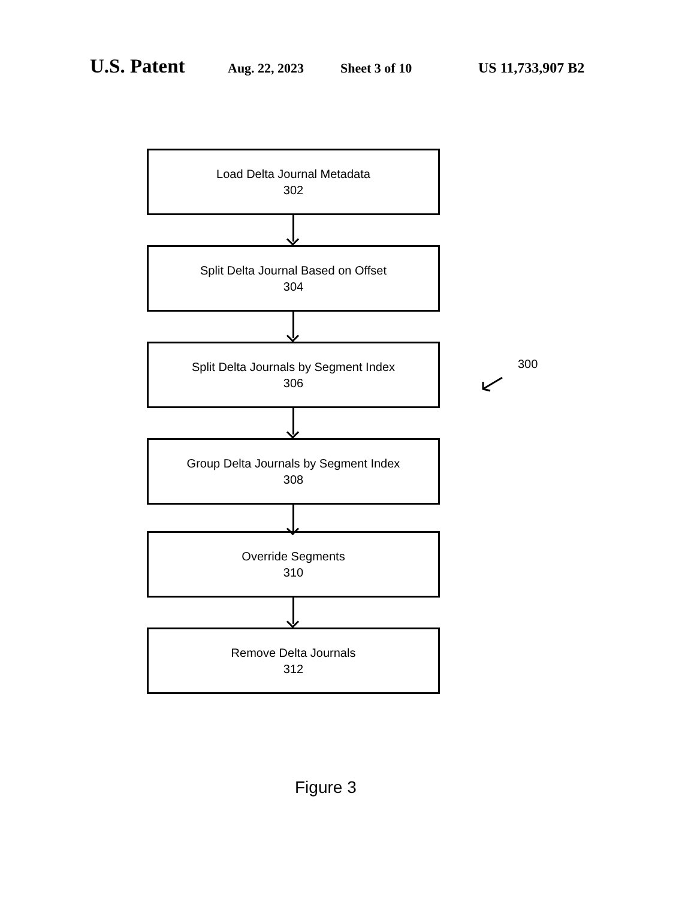U.S. Patent Aug. 22, 2023 Sheet 3 of 10 US 11,733,907 B2
Load Delta Journal Metadata
302
Split Delta Journal Based on Offset
304
Split Delta Journals by Segment Index
306
Group Delta Journals by Segment Index
308
Override Segments
310
Remove Delta Journals
312
300
Figure 3